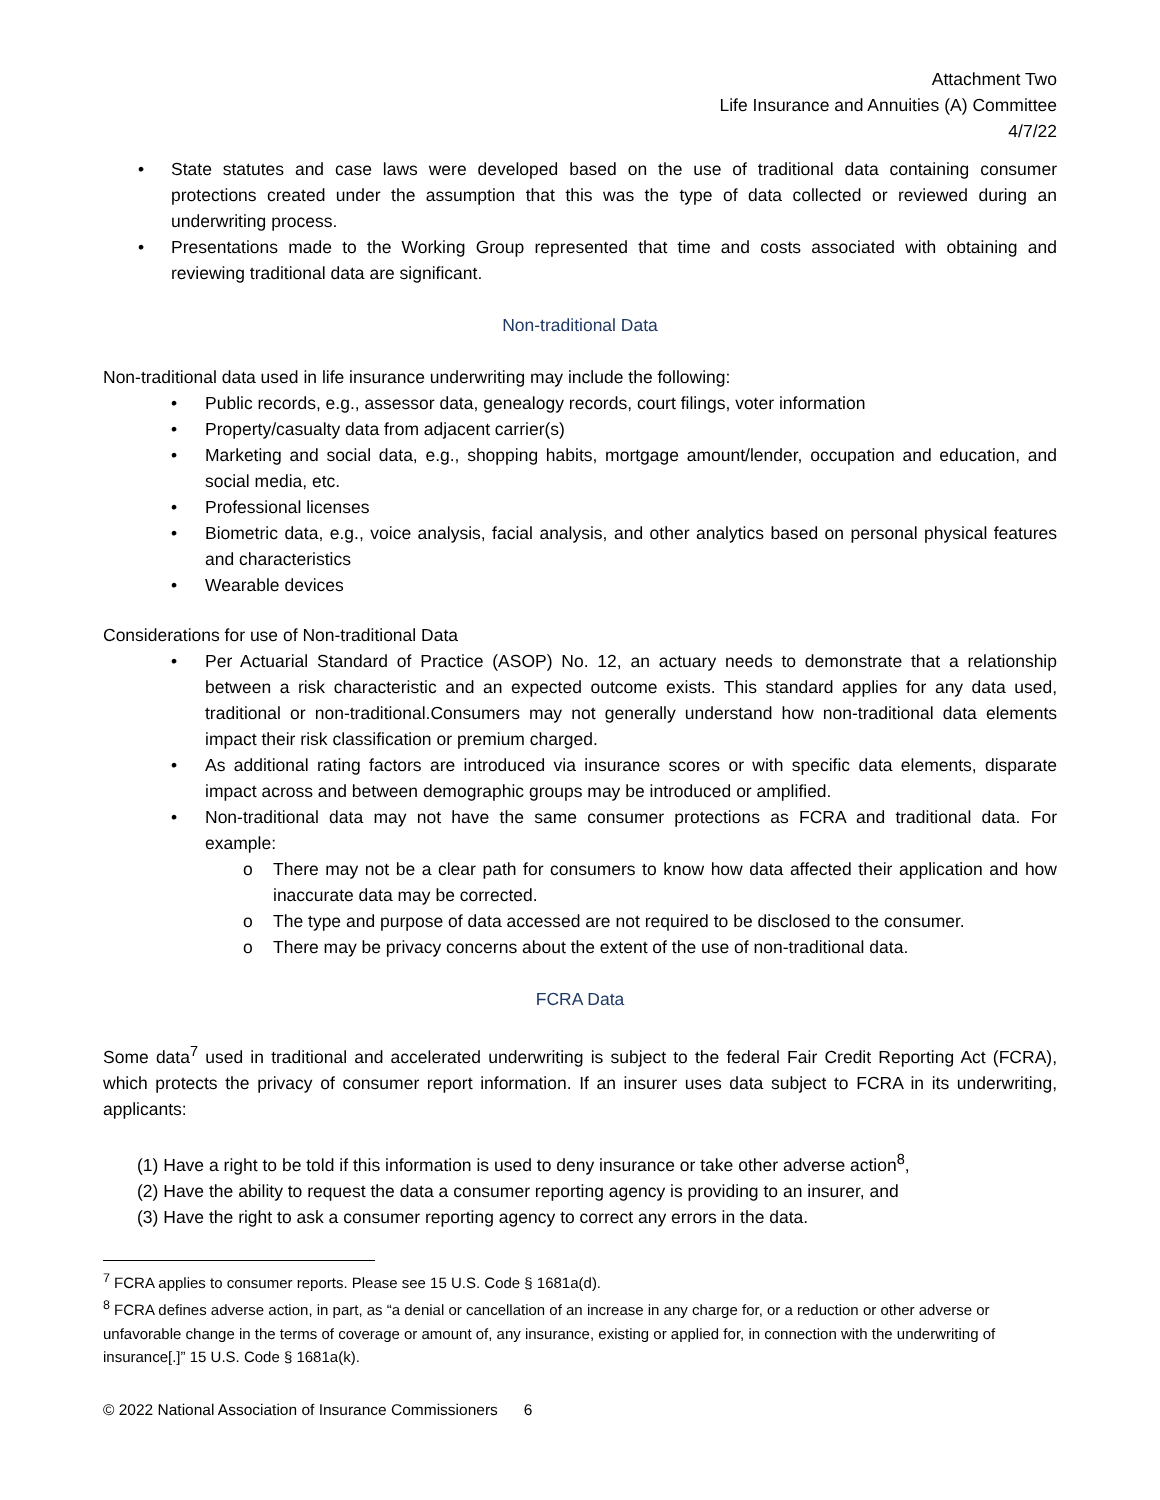Attachment Two
Life Insurance and Annuities (A) Committee
4/7/22
• State statutes and case laws were developed based on the use of traditional data containing consumer protections created under the assumption that this was the type of data collected or reviewed during an underwriting process.
• Presentations made to the Working Group represented that time and costs associated with obtaining and reviewing traditional data are significant.
Non-traditional Data
Non-traditional data used in life insurance underwriting may include the following:
• Public records, e.g., assessor data, genealogy records, court filings, voter information
• Property/casualty data from adjacent carrier(s)
• Marketing and social data, e.g., shopping habits, mortgage amount/lender, occupation and education, and social media, etc.
• Professional licenses
• Biometric data, e.g., voice analysis, facial analysis, and other analytics based on personal physical features and characteristics
• Wearable devices
Considerations for use of Non-traditional Data
• Per Actuarial Standard of Practice (ASOP) No. 12, an actuary needs to demonstrate that a relationship between a risk characteristic and an expected outcome exists. This standard applies for any data used, traditional or non-traditional.Consumers may not generally understand how non-traditional data elements impact their risk classification or premium charged.
• As additional rating factors are introduced via insurance scores or with specific data elements, disparate impact across and between demographic groups may be introduced or amplified.
• Non-traditional data may not have the same consumer protections as FCRA and traditional data. For example:
o There may not be a clear path for consumers to know how data affected their application and how inaccurate data may be corrected.
o The type and purpose of data accessed are not required to be disclosed to the consumer.
o There may be privacy concerns about the extent of the use of non-traditional data.
FCRA Data
Some data<sup>7</sup> used in traditional and accelerated underwriting is subject to the federal Fair Credit Reporting Act (FCRA), which protects the privacy of consumer report information. If an insurer uses data subject to FCRA in its underwriting, applicants:
(1) Have a right to be told if this information is used to deny insurance or take other adverse action<sup>8</sup>,
(2) Have the ability to request the data a consumer reporting agency is providing to an insurer, and
(3) Have the right to ask a consumer reporting agency to correct any errors in the data.
<sup>7</sup> FCRA applies to consumer reports. Please see 15 U.S. Code § 1681a(d).
<sup>8</sup> FCRA defines adverse action, in part, as “a denial or cancellation of an increase in any charge for, or a reduction or other adverse or unfavorable change in the terms of coverage or amount of, any insurance, existing or applied for, in connection with the underwriting of insurance[.]” 15 U.S. Code § 1681a(k).
© 2022 National Association of Insurance Commissioners 6